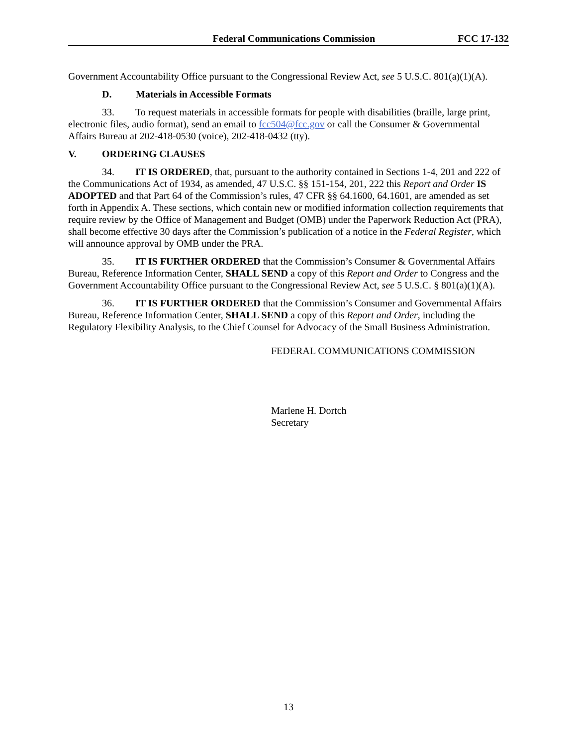Federal Communications Commission FCC 17-132
Government Accountability Office pursuant to the Congressional Review Act, see 5 U.S.C. 801(a)(1)(A).
D. Materials in Accessible Formats
33. To request materials in accessible formats for people with disabilities (braille, large print, electronic files, audio format), send an email to fcc504@fcc.gov or call the Consumer & Governmental Affairs Bureau at 202-418-0530 (voice), 202-418-0432 (tty).
V. ORDERING CLAUSES
34. IT IS ORDERED, that, pursuant to the authority contained in Sections 1-4, 201 and 222 of the Communications Act of 1934, as amended, 47 U.S.C. §§ 151-154, 201, 222 this Report and Order IS ADOPTED and that Part 64 of the Commission’s rules, 47 CFR §§ 64.1600, 64.1601, are amended as set forth in Appendix A. These sections, which contain new or modified information collection requirements that require review by the Office of Management and Budget (OMB) under the Paperwork Reduction Act (PRA), shall become effective 30 days after the Commission’s publication of a notice in the Federal Register, which will announce approval by OMB under the PRA.
35. IT IS FURTHER ORDERED that the Commission’s Consumer & Governmental Affairs Bureau, Reference Information Center, SHALL SEND a copy of this Report and Order to Congress and the Government Accountability Office pursuant to the Congressional Review Act, see 5 U.S.C. § 801(a)(1)(A).
36. IT IS FURTHER ORDERED that the Commission’s Consumer and Governmental Affairs Bureau, Reference Information Center, SHALL SEND a copy of this Report and Order, including the Regulatory Flexibility Analysis, to the Chief Counsel for Advocacy of the Small Business Administration.
FEDERAL COMMUNICATIONS COMMISSION
Marlene H. Dortch
Secretary
13